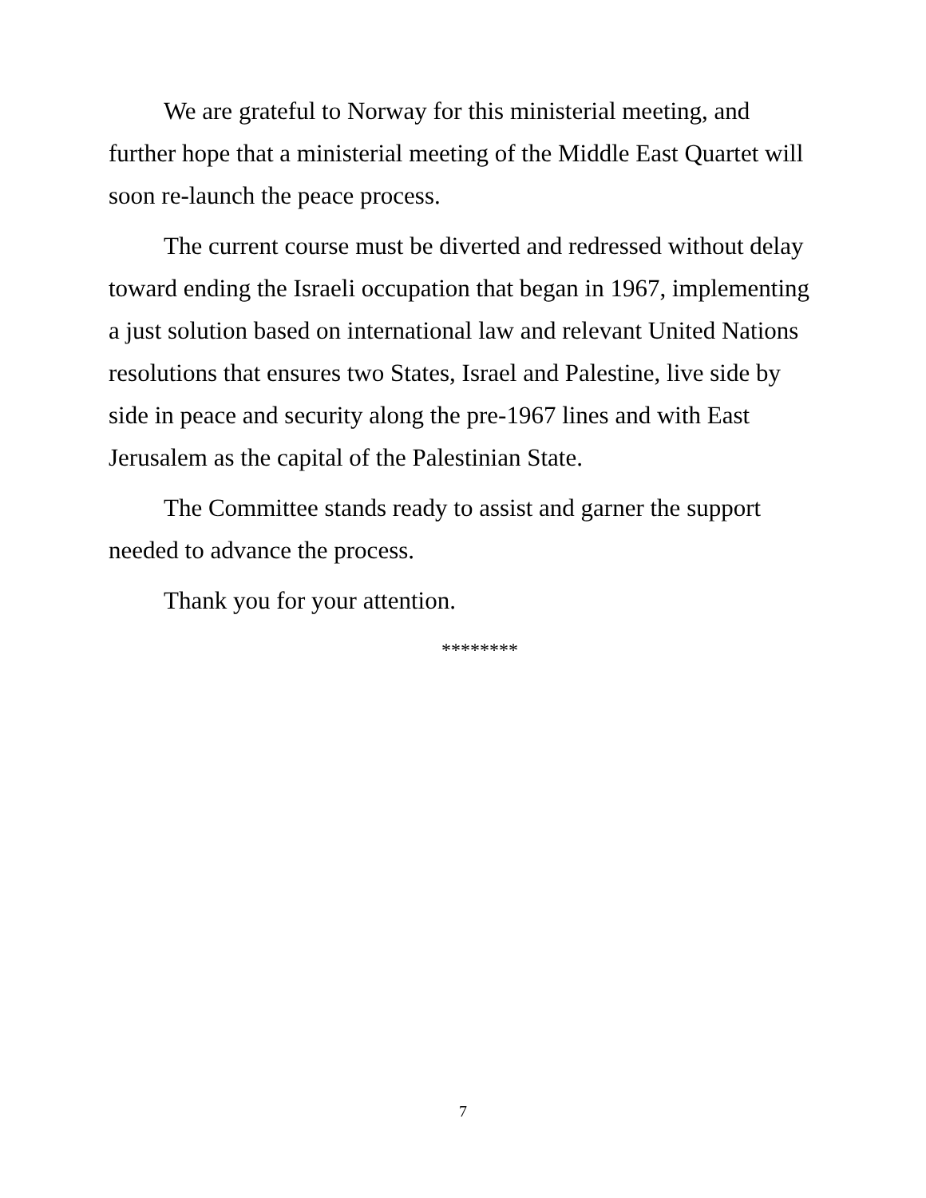We are grateful to Norway for this ministerial meeting, and further hope that a ministerial meeting of the Middle East Quartet will soon re-launch the peace process.
The current course must be diverted and redressed without delay toward ending the Israeli occupation that began in 1967, implementing a just solution based on international law and relevant United Nations resolutions that ensures two States, Israel and Palestine, live side by side in peace and security along the pre-1967 lines and with East Jerusalem as the capital of the Palestinian State.
The Committee stands ready to assist and garner the support needed to advance the process.
Thank you for your attention.
********
7